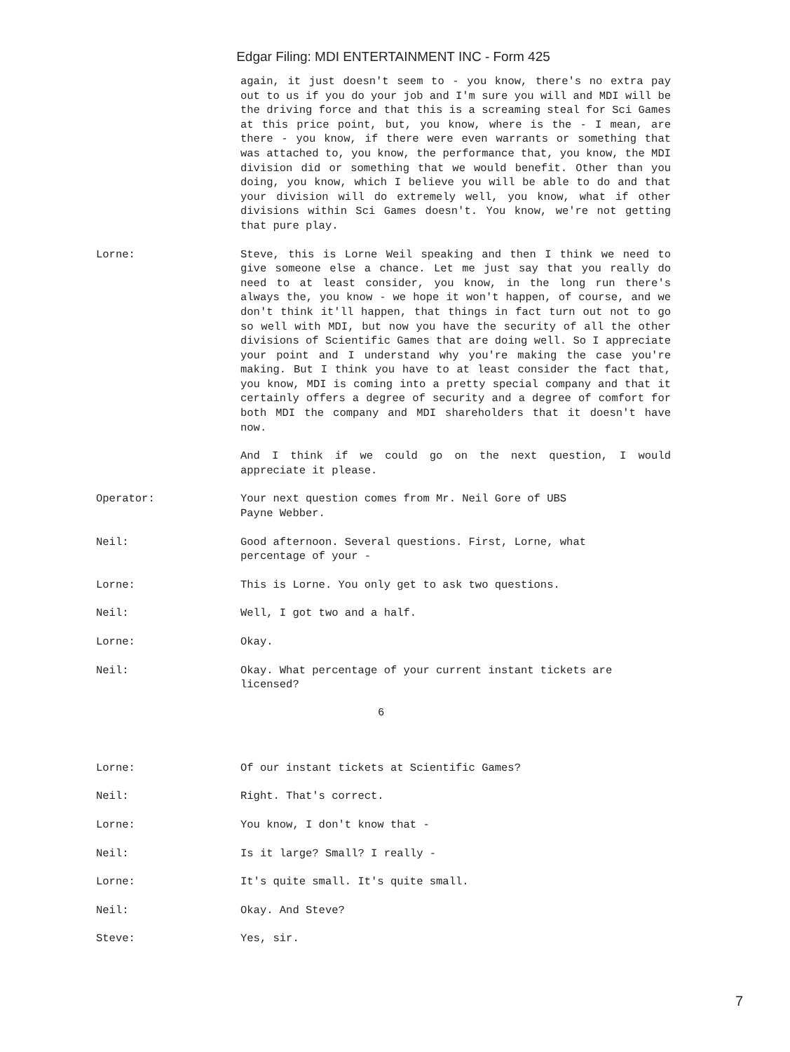Edgar Filing: MDI ENTERTAINMENT INC - Form 425
again, it just doesn't seem to - you know, there's no extra pay out to us if you do your job and I'm sure you will and MDI will be the driving force and that this is a screaming steal for Sci Games at this price point, but, you know, where is the - I mean, are there - you know, if there were even warrants or something that was attached to, you know, the performance that, you know, the MDI division did or something that we would benefit. Other than you doing, you know, which I believe you will be able to do and that your division will do extremely well, you know, what if other divisions within Sci Games doesn't. You know, we're not getting that pure play.
Lorne: Steve, this is Lorne Weil speaking and then I think we need to give someone else a chance. Let me just say that you really do need to at least consider, you know, in the long run there's always the, you know - we hope it won't happen, of course, and we don't think it'll happen, that things in fact turn out not to go so well with MDI, but now you have the security of all the other divisions of Scientific Games that are doing well. So I appreciate your point and I understand why you're making the case you're making. But I think you have to at least consider the fact that, you know, MDI is coming into a pretty special company and that it certainly offers a degree of security and a degree of comfort for both MDI the company and MDI shareholders that it doesn't have now.
And I think if we could go on the next question, I would appreciate it please.
Operator: Your next question comes from Mr. Neil Gore of UBS
Payne Webber.
Neil: Good afternoon. Several questions. First, Lorne, what
percentage of your -
Lorne: This is Lorne. You only get to ask two questions.
Neil: Well, I got two and a half.
Lorne: Okay.
Neil: Okay. What percentage of your current instant tickets are
licensed?
6
Lorne: Of our instant tickets at Scientific Games?
Neil: Right. That's correct.
Lorne: You know, I don't know that -
Neil: Is it large? Small? I really -
Lorne: It's quite small. It's quite small.
Neil: Okay. And Steve?
Steve: Yes, sir.
7